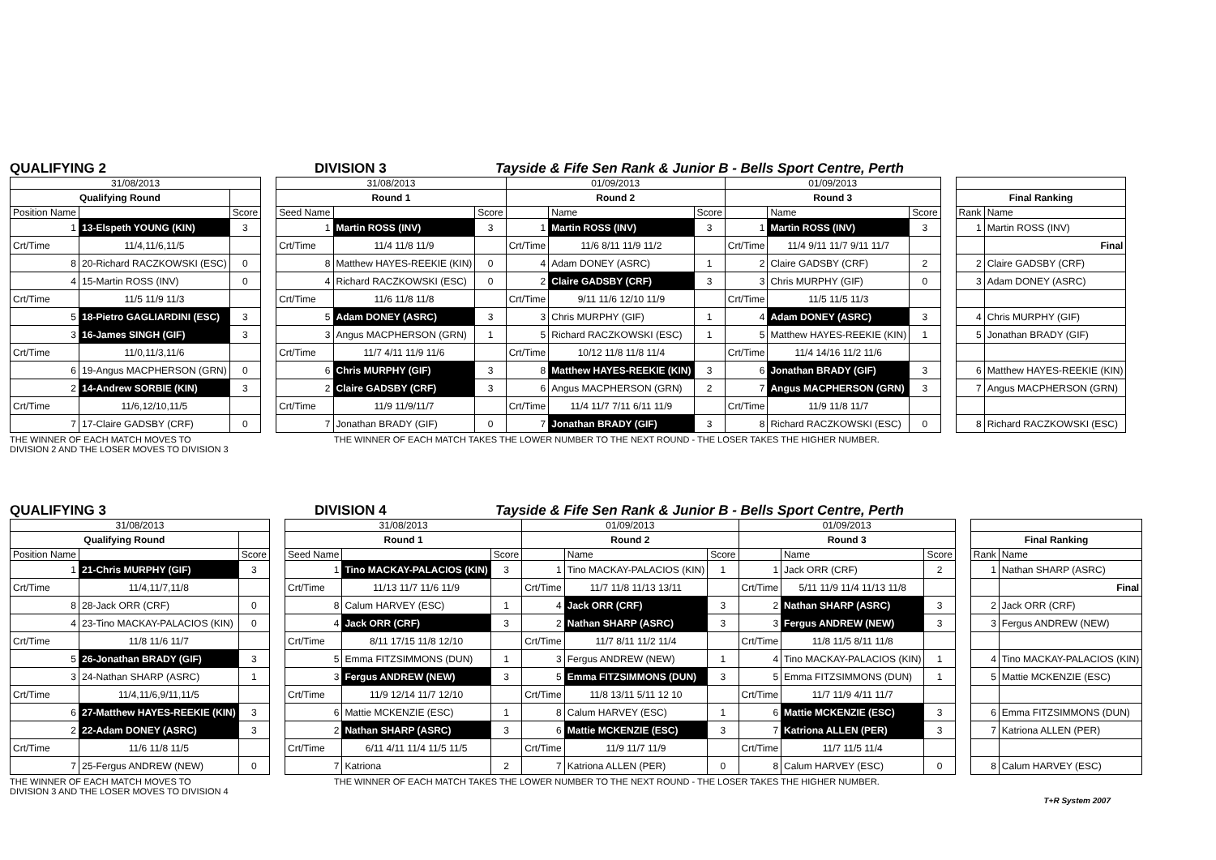QUALIFYING 2 DIVISION 3 Tayside & Fife Sen Rank & Junior B - Bells Sport Centre, Perth
| 31/08/2013 | | | | 31/08/2013 | | | 01/09/2013 | | | 01/09/2013 | | | | | |
| Qualifying Round | | | | Round 1 | | | Round 2 | | | Round 3 | | | | Final Ranking | |
| Position Name | | Score | | Seed Name | | Score | | Name | Score | | Name | Score | | Rank | Name |
| 1 | 13-Elspeth YOUNG (KIN) | 3 | | 1 | Martin ROSS (INV) | 3 | 1 | Martin ROSS (INV) | 3 | 1 | Martin ROSS (INV) | 3 | | 1 | Martin ROSS (INV) |
| Crt/Time | 11/4,11/6,11/5 | | | Crt/Time | 11/4 11/8 11/9 | | Crt/Time | 11/6 8/11 11/9 11/2 | | Crt/Time | 11/4 9/11 11/7 9/11 11/7 | | | | Final |
| 8 | 20-Richard RACZKOWSKI (ESC) | 0 | | 8 | Matthew HAYES-REEKIE (KIN) | 0 | 4 | Adam DONEY (ASRC) | 1 | 2 | Claire GADSBY (CRF) | 2 | | 2 | Claire GADSBY (CRF) |
| 4 | 15-Martin ROSS (INV) | 0 | | 4 | Richard RACZKOWSKI (ESC) | 0 | 2 | Claire GADSBY (CRF) | 3 | 3 | Chris MURPHY (GIF) | 0 | | 3 | Adam DONEY (ASRC) |
| Crt/Time | 11/5 11/9 11/3 | | | Crt/Time | 11/6 11/8 11/8 | | Crt/Time | 9/11 11/6 12/10 11/9 | | Crt/Time | 11/5 11/5 11/3 | | | | |
| 5 | 18-Pietro GAGLIARDINI (ESC) | 3 | | 5 | Adam DONEY (ASRC) | 3 | 3 | Chris MURPHY (GIF) | 1 | 4 | Adam DONEY (ASRC) | 3 | | 4 | Chris MURPHY (GIF) |
| 3 | 16-James SINGH (GIF) | 3 | | 3 | Angus MACPHERSON (GRN) | 1 | 5 | Richard RACZKOWSKI (ESC) | 1 | 5 | Matthew HAYES-REEKIE (KIN) | 1 | | 5 | Jonathan BRADY (GIF) |
| Crt/Time | 11/0,11/3,11/6 | | | Crt/Time | 11/7 4/11 11/9 11/6 | | Crt/Time | 10/12 11/8 11/8 11/4 | | Crt/Time | 11/4 14/16 11/2 11/6 | | | | |
| 6 | 19-Angus MACPHERSON (GRN) | 0 | | 6 | Chris MURPHY (GIF) | 3 | 8 | Matthew HAYES-REEKIE (KIN) | 3 | 6 | Jonathan BRADY (GIF) | 3 | | 6 | Matthew HAYES-REEKIE (KIN) |
| 2 | 14-Andrew SORBIE (KIN) | 3 | | 2 | Claire GADSBY (CRF) | 3 | 6 | Angus MACPHERSON (GRN) | 2 | 7 | Angus MACPHERSON (GRN) | 3 | | 7 | Angus MACPHERSON (GRN) |
| Crt/Time | 11/6,12/10,11/5 | | | Crt/Time | 11/9 11/9/11/7 | | Crt/Time | 11/4 11/7 7/11 6/11 11/9 | | Crt/Time | 11/9 11/8 11/7 | | | | |
| 7 | 17-Claire GADSBY (CRF) | 0 | | 7 | Jonathan BRADY (GIF) | 0 | 7 | Jonathan BRADY (GIF) | 3 | 8 | Richard RACZKOWSKI (ESC) | 0 | | 8 | Richard RACZKOWSKI (ESC) |
THE WINNER OF EACH MATCH MOVES TO
DIVISION 2 AND THE LOSER MOVES TO DIVISION 3
THE WINNER OF EACH MATCH TAKES THE LOWER NUMBER TO THE NEXT ROUND - THE LOSER TAKES THE HIGHER NUMBER.
QUALIFYING 3 DIVISION 4 Tayside & Fife Sen Rank & Junior B - Bells Sport Centre, Perth
| 31/08/2013 | | | | 31/08/2013 | | | 01/09/2013 | | | 01/09/2013 | | | | | |
| Qualifying Round | | | | Round 1 | | | Round 2 | | | Round 3 | | | | Final Ranking | |
| Position Name | | Score | | Seed Name | | Score | | Name | Score | | Name | Score | | Rank | Name |
| 1 | 21-Chris MURPHY (GIF) | 3 | | 1 | Tino MACKAY-PALACIOS (KIN) | 3 | 1 | Tino MACKAY-PALACIOS (KIN) | 1 | 1 | Jack ORR (CRF) | 2 | | 1 | Nathan SHARP (ASRC) |
| Crt/Time | 11/4,11/7,11/8 | | | Crt/Time | 11/13 11/7 11/6 11/9 | | Crt/Time | 11/7 11/8 11/13 13/11 | | Crt/Time | 5/11 11/9 11/4 11/13 11/8 | | | | Final |
| 8 | 28-Jack ORR (CRF) | 0 | | 8 | Calum HARVEY (ESC) | 1 | 4 | Jack ORR (CRF) | 3 | 2 | Nathan SHARP (ASRC) | 3 | | 2 | Jack ORR (CRF) |
| 4 | 23-Tino MACKAY-PALACIOS (KIN) | 0 | | 4 | Jack ORR (CRF) | 3 | 2 | Nathan SHARP (ASRC) | 3 | 3 | Fergus ANDREW (NEW) | 3 | | 3 | Fergus ANDREW (NEW) |
| Crt/Time | 11/8 11/6 11/7 | | | Crt/Time | 8/11 17/15 11/8 12/10 | | Crt/Time | 11/7 8/11 11/2 11/4 | | Crt/Time | 11/8 11/5 8/11 11/8 | | | | |
| 5 | 26-Jonathan BRADY (GIF) | 3 | | 5 | Emma FITZSIMMONS (DUN) | 1 | 3 | Fergus ANDREW (NEW) | 1 | 4 | Tino MACKAY-PALACIOS (KIN) | 1 | | 4 | Tino MACKAY-PALACIOS (KIN) |
| 3 | 24-Nathan SHARP (ASRC) | 1 | | 3 | Fergus ANDREW (NEW) | 3 | 5 | Emma FITZSIMMONS (DUN) | 3 | 5 | Emma FITZSIMMONS (DUN) | 1 | | 5 | Mattie MCKENZIE (ESC) |
| Crt/Time | 11/4,11/6,9/11,11/5 | | | Crt/Time | 11/9 12/14 11/7 12/10 | | Crt/Time | 11/8 13/11 5/11 12 10 | | Crt/Time | 11/7 11/9 4/11 11/7 | | | | |
| 6 | 27-Matthew HAYES-REEKIE (KIN) | 3 | | 6 | Mattie MCKENZIE (ESC) | 1 | 8 | Calum HARVEY (ESC) | 1 | 6 | Mattie MCKENZIE (ESC) | 3 | | 6 | Emma FITZSIMMONS (DUN) |
| 2 | 22-Adam DONEY (ASRC) | 3 | | 2 | Nathan SHARP (ASRC) | 3 | 6 | Mattie MCKENZIE (ESC) | 3 | 7 | Katriona ALLEN (PER) | 3 | | 7 | Katriona ALLEN (PER) |
| Crt/Time | 11/6 11/8 11/5 | | | Crt/Time | 6/11 4/11 11/4 11/5 11/5 | | Crt/Time | 11/9 11/7 11/9 | | Crt/Time | 11/7 11/5 11/4 | | | | |
| 7 | 25-Fergus ANDREW (NEW) | 0 | | 7 | Katriona | 2 | 7 | Katriona ALLEN (PER) | 0 | 8 | Calum HARVEY (ESC) | 0 | | 8 | Calum HARVEY (ESC) |
THE WINNER OF EACH MATCH MOVES TO
DIVISION 3 AND THE LOSER MOVES TO DIVISION 4
THE WINNER OF EACH MATCH TAKES THE LOWER NUMBER TO THE NEXT ROUND - THE LOSER TAKES THE HIGHER NUMBER.
T+R System 2007